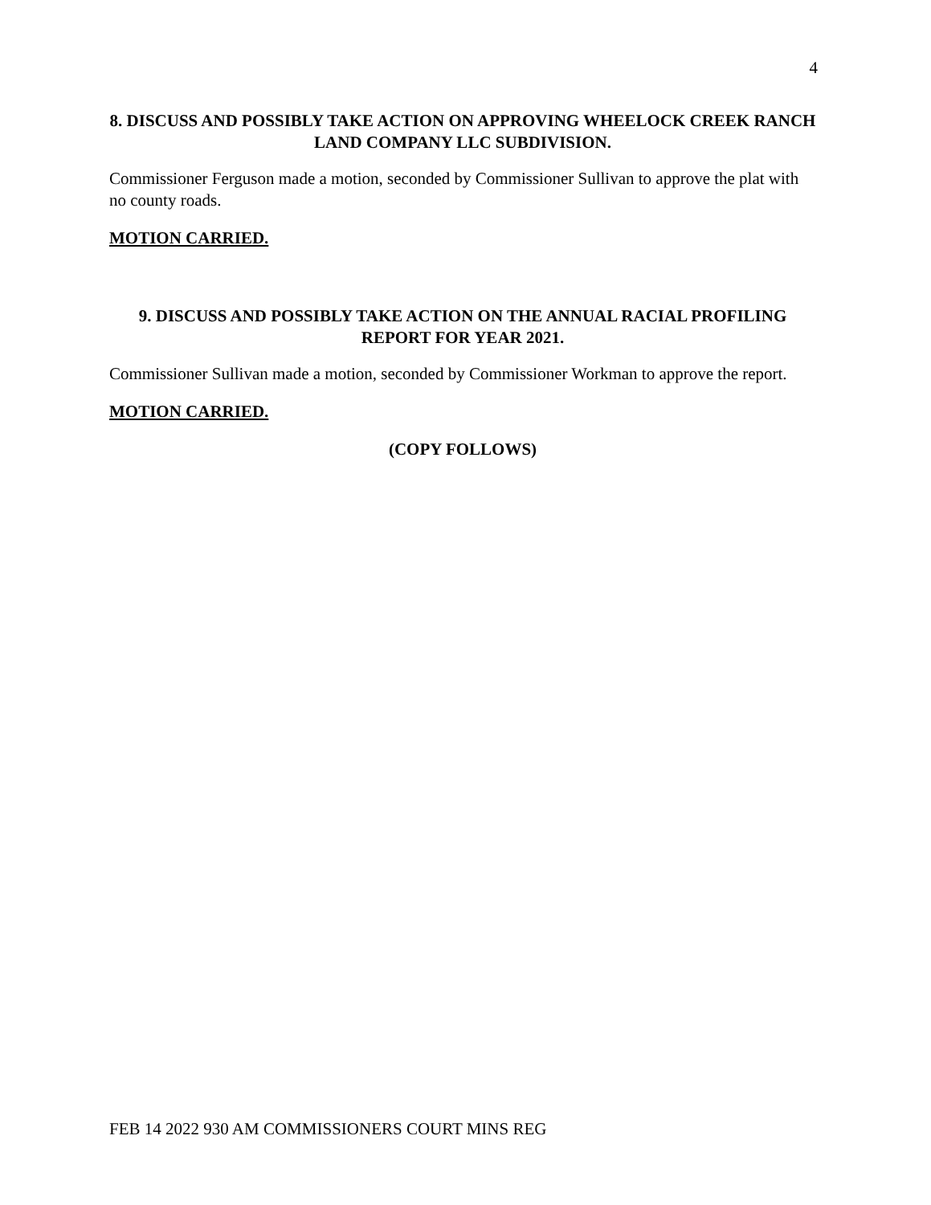4
8. DISCUSS AND POSSIBLY TAKE ACTION ON APPROVING WHEELOCK CREEK RANCH LAND COMPANY LLC SUBDIVISION.
Commissioner Ferguson made a motion, seconded by Commissioner Sullivan to approve the plat with no county roads.
MOTION CARRIED.
9. DISCUSS AND POSSIBLY TAKE ACTION ON THE ANNUAL RACIAL PROFILING REPORT FOR YEAR 2021.
Commissioner Sullivan made a motion, seconded by Commissioner Workman to approve the report.
MOTION CARRIED.
(COPY FOLLOWS)
FEB 14 2022 930 AM COMMISSIONERS COURT MINS REG